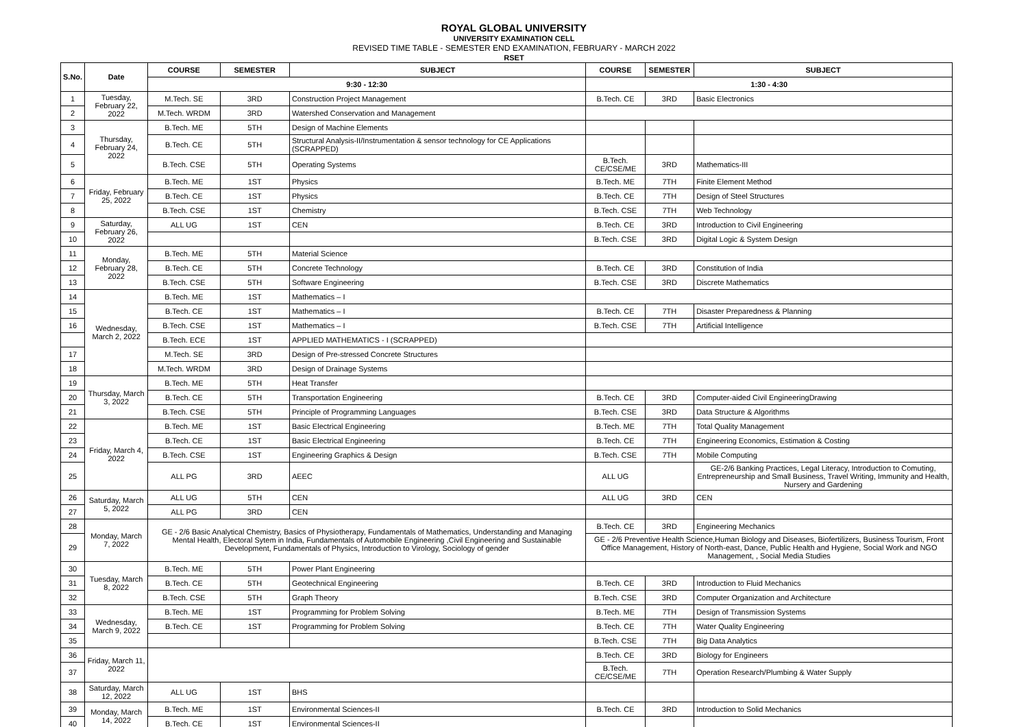ROYAL GLOBAL UNIVERSITY
UNIVERSITY EXAMINATION CELL
REVISED TIME TABLE - SEMESTER END EXAMINATION, FEBRUARY - MARCH 2022
RSET
| S.No. | Date | COURSE | SEMESTER | SUBJECT | COURSE | SEMESTER | SUBJECT |
| --- | --- | --- | --- | --- | --- | --- | --- |
| | | 9:30 - 12:30 | | | 1:30 - 4:30 | | |
| 1 | Tuesday, February 22, 2022 | M.Tech. SE | 3RD | Construction Project Management | B.Tech. CE | 3RD | Basic Electronics |
| 2 | | M.Tech. WRDM | 3RD | Watershed Conservation and Management | | | |
| 3 | Thursday, February 24, 2022 | B.Tech. ME | 5TH | Design of Machine Elements | | | |
| 4 | | B.Tech. CE | 5TH | Structural Analysis-II/Instrumentation & sensor technology for CE Applications (SCRAPPED) | | | |
| 5 | | B.Tech. CSE | 5TH | Operating Systems | B.Tech. CE/CSE/ME | 3RD | Mathematics-III |
| 6 | Friday, February 25, 2022 | B.Tech. ME | 1ST | Physics | B.Tech. ME | 7TH | Finite Element Method |
| 7 | | B.Tech. CE | 1ST | Physics | B.Tech. CE | 7TH | Design of Steel Structures |
| 8 | | B.Tech. CSE | 1ST | Chemistry | B.Tech. CSE | 7TH | Web Technology |
| 9 | Saturday, February 26, 2022 | ALL UG | 1ST | CEN | B.Tech. CE | 3RD | Introduction to Civil Engineering |
| 10 | | | | | B.Tech. CSE | 3RD | Digital Logic & System Design |
| 11 | Monday, February 28, 2022 | B.Tech. ME | 5TH | Material Science | | | |
| 12 | | B.Tech. CE | 5TH | Concrete Technology | B.Tech. CE | 3RD | Constitution of India |
| 13 | | B.Tech. CSE | 5TH | Software Engineering | B.Tech. CSE | 3RD | Discrete Mathematics |
| 14 | Wednesday, March 2, 2022 | B.Tech. ME | 1ST | Mathematics – I | | | |
| 15 | | B.Tech. CE | 1ST | Mathematics – I | B.Tech. CE | 7TH | Disaster Preparedness & Planning |
| 16 | | B.Tech. CSE | 1ST | Mathematics – I | B.Tech. CSE | 7TH | Artificial Intelligence |
| | | B.Tech. ECE | 1ST | APPLIED MATHEMATICS - I (SCRAPPED) | | | |
| 17 | | M.Tech. SE | 3RD | Design of Pre-stressed Concrete Structures | | | |
| 18 | | M.Tech. WRDM | 3RD | Design of Drainage Systems | | | |
| 19 | Thursday, March 3, 2022 | B.Tech. ME | 5TH | Heat Transfer | | | |
| 20 | | B.Tech. CE | 5TH | Transportation Engineering | B.Tech. CE | 3RD | Computer-aided Civil EngineeringDrawing |
| 21 | | B.Tech. CSE | 5TH | Principle of Programming Languages | B.Tech. CSE | 3RD | Data Structure & Algorithms |
| 22 | Friday, March 4, 2022 | B.Tech. ME | 1ST | Basic Electrical Engineering | B.Tech. ME | 7TH | Total Quality Management |
| 23 | | B.Tech. CE | 1ST | Basic Electrical Engineering | B.Tech. CE | 7TH | Engineering Economics, Estimation & Costing |
| 24 | | B.Tech. CSE | 1ST | Engineering Graphics & Design | B.Tech. CSE | 7TH | Mobile Computing |
| 25 | | ALL PG | 3RD | AEEC | ALL UG | | GE-2/6 Banking Practices, Legal Literacy, Introduction to Comuting, Entrepreneurship and Small Business, Travel Writing, Immunity and Health, Nursery and Gardening |
| 26 | Saturday, March 5, 2022 | ALL UG | 5TH | CEN | ALL UG | 3RD | CEN |
| 27 | | ALL PG | 3RD | CEN | | | |
| 28 | Monday, March 7, 2022 | GE - 2/6 Basic Analytical Chemistry, Basics of Physiotherapy, Fundamentals of Mathematics, Understanding and Managing Mental Health, Electoral Sytem in India, Fundamentals of Automobile Engineering ,Civil Engineering and Sustainable Development, Fundamentals of Physics, Introduction to Virology, Sociology of gender | | | B.Tech. CE | 3RD | Engineering Mechanics |
| 29 | | | | | GE - 2/6 Preventive Health Science,Human Biology and Diseases, Biofertilizers, Business Tourism, Front Office Management, History of North-east, Dance, Public Health and Hygiene, Social Work and NGO Management, , Social Media Studies | | |
| 30 | Tuesday, March 8, 2022 | B.Tech. ME | 5TH | Power Plant Engineering | | | |
| 31 | | B.Tech. CE | 5TH | Geotechnical Engineering | B.Tech. CE | 3RD | Introduction to Fluid Mechanics |
| 32 | | B.Tech. CSE | 5TH | Graph Theory | B.Tech. CSE | 3RD | Computer Organization and Architecture |
| 33 | Wednesday, March 9, 2022 | B.Tech. ME | 1ST | Programming for Problem Solving | B.Tech. ME | 7TH | Design of Transmission Systems |
| 34 | | B.Tech. CE | 1ST | Programming for Problem Solving | B.Tech. CE | 7TH | Water Quality Engineering |
| 35 | | | | | B.Tech. CSE | 7TH | Big Data Analytics |
| 36 | Friday, March 11, 2022 | | | | B.Tech. CE | 3RD | Biology for Engineers |
| 37 | | | | | B.Tech. CE/CSE/ME | 7TH | Operation Research/Plumbing & Water Supply |
| 38 | Saturday, March 12, 2022 | ALL UG | 1ST | BHS | | | |
| 39 | Monday, March 14, 2022 | B.Tech. ME | 1ST | Environmental Sciences-II | B.Tech. CE | 3RD | Introduction to Solid Mechanics |
| 40 | | B.Tech. CE | 1ST | Environmental Sciences-II | | | |